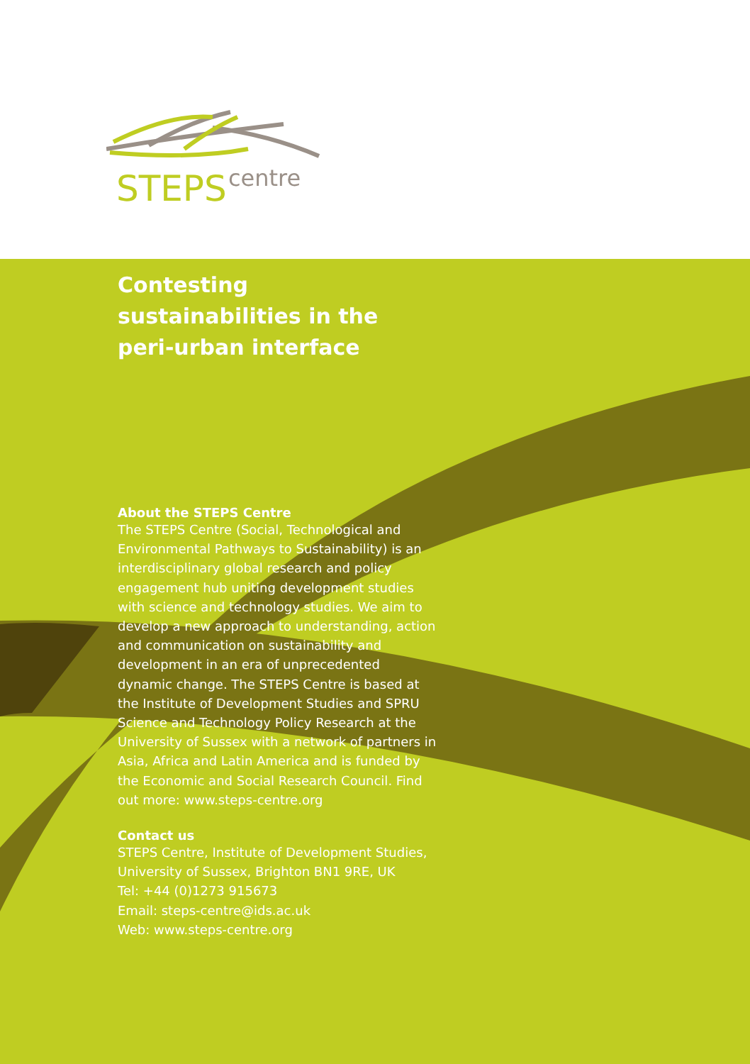STEPS
centre
Contesting sustainabilities in the peri-urban interface
About the STEPS Centre
The STEPS Centre (Social, Technological and Environmental Pathways to Sustainability) is an interdisciplinary global research and policy engagement hub uniting development studies with science and technology studies. We aim to develop a new approach to understanding, action and communication on sustainability and development in an era of unprecedented dynamic change. The STEPS Centre is based at the Institute of Development Studies and SPRU Science and Technology Policy Research at the University of Sussex with a network of partners in Asia, Africa and Latin America and is funded by the Economic and Social Research Council. Find out more: www.steps-centre.org
Contact us
STEPS Centre, Institute of Development Studies, University of Sussex, Brighton BN1 9RE, UK
Tel: +44 (0)1273 915673
Email: steps-centre@ids.ac.uk
Web: www.steps-centre.org